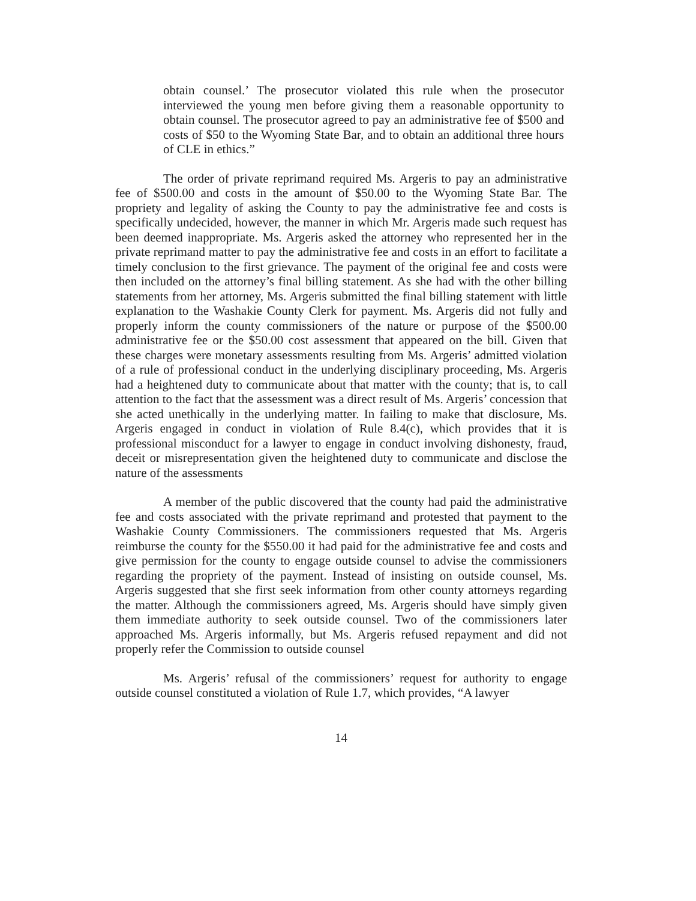obtain counsel.’ The prosecutor violated this rule when the prosecutor interviewed the young men before giving them a reasonable opportunity to obtain counsel. The prosecutor agreed to pay an administrative fee of $500 and costs of $50 to the Wyoming State Bar, and to obtain an additional three hours of CLE in ethics.”
The order of private reprimand required Ms. Argeris to pay an administrative fee of $500.00 and costs in the amount of $50.00 to the Wyoming State Bar. The propriety and legality of asking the County to pay the administrative fee and costs is specifically undecided, however, the manner in which Mr. Argeris made such request has been deemed inappropriate. Ms. Argeris asked the attorney who represented her in the private reprimand matter to pay the administrative fee and costs in an effort to facilitate a timely conclusion to the first grievance. The payment of the original fee and costs were then included on the attorney’s final billing statement. As she had with the other billing statements from her attorney, Ms. Argeris submitted the final billing statement with little explanation to the Washakie County Clerk for payment. Ms. Argeris did not fully and properly inform the county commissioners of the nature or purpose of the $500.00 administrative fee or the $50.00 cost assessment that appeared on the bill. Given that these charges were monetary assessments resulting from Ms. Argeris’ admitted violation of a rule of professional conduct in the underlying disciplinary proceeding, Ms. Argeris had a heightened duty to communicate about that matter with the county; that is, to call attention to the fact that the assessment was a direct result of Ms. Argeris’ concession that she acted unethically in the underlying matter. In failing to make that disclosure, Ms. Argeris engaged in conduct in violation of Rule 8.4(c), which provides that it is professional misconduct for a lawyer to engage in conduct involving dishonesty, fraud, deceit or misrepresentation given the heightened duty to communicate and disclose the nature of the assessments
A member of the public discovered that the county had paid the administrative fee and costs associated with the private reprimand and protested that payment to the Washakie County Commissioners. The commissioners requested that Ms. Argeris reimburse the county for the $550.00 it had paid for the administrative fee and costs and give permission for the county to engage outside counsel to advise the commissioners regarding the propriety of the payment. Instead of insisting on outside counsel, Ms. Argeris suggested that she first seek information from other county attorneys regarding the matter. Although the commissioners agreed, Ms. Argeris should have simply given them immediate authority to seek outside counsel. Two of the commissioners later approached Ms. Argeris informally, but Ms. Argeris refused repayment and did not properly refer the Commission to outside counsel
Ms. Argeris’ refusal of the commissioners’ request for authority to engage outside counsel constituted a violation of Rule 1.7, which provides, “A lawyer
14